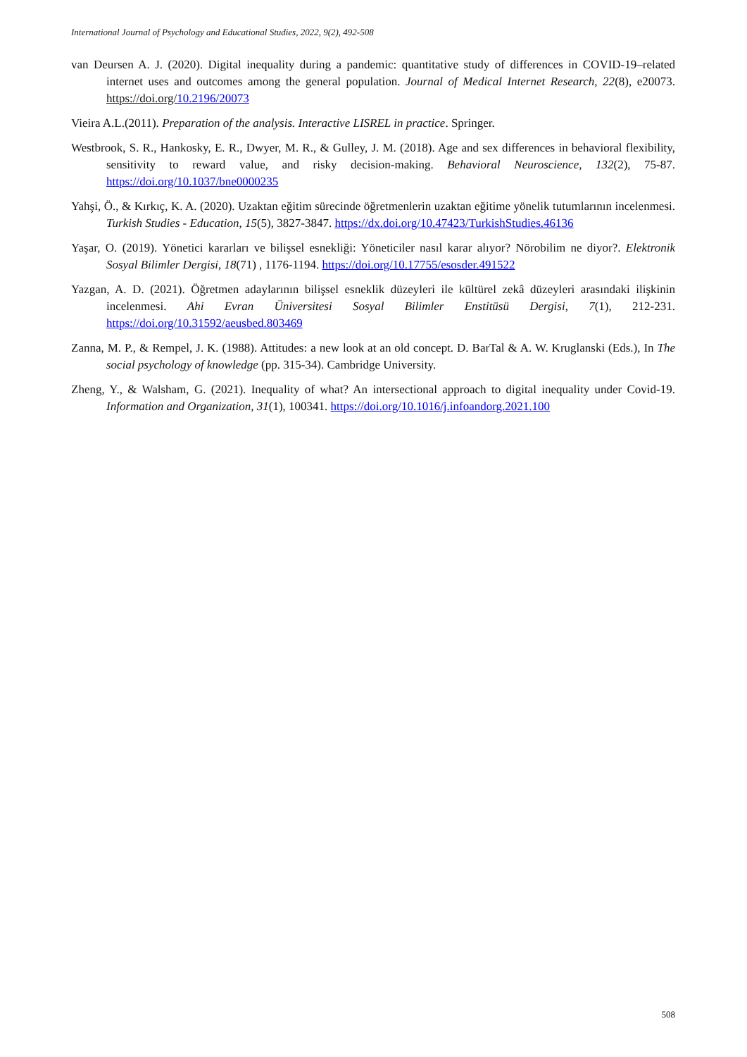International Journal of Psychology and Educational Studies, 2022, 9(2), 492-508
van Deursen A. J. (2020). Digital inequality during a pandemic: quantitative study of differences in COVID-19–related internet uses and outcomes among the general population. Journal of Medical Internet Research, 22(8), e20073. https://doi.org/10.2196/20073
Vieira A.L.(2011). Preparation of the analysis. Interactive LISREL in practice. Springer.
Westbrook, S. R., Hankosky, E. R., Dwyer, M. R., & Gulley, J. M. (2018). Age and sex differences in behavioral flexibility, sensitivity to reward value, and risky decision-making. Behavioral Neuroscience, 132(2), 75-87. https://doi.org/10.1037/bne0000235
Yahşi, Ö., & Kırkıç, K. A. (2020). Uzaktan eğitim sürecinde öğretmenlerin uzaktan eğitime yönelik tutumlarının incelenmesi. Turkish Studies - Education, 15(5), 3827-3847. https://dx.doi.org/10.47423/TurkishStudies.46136
Yaşar, O. (2019). Yönetici kararları ve bilişsel esnekliği: Yöneticiler nasıl karar alıyor? Nörobilim ne diyor?. Elektronik Sosyal Bilimler Dergisi, 18(71) , 1176-1194. https://doi.org/10.17755/esosder.491522
Yazgan, A. D. (2021). Öğretmen adaylarının bilişsel esneklik düzeyleri ile kültürel zekâ düzeyleri arasındaki ilişkinin incelenmesi. Ahi Evran Üniversitesi Sosyal Bilimler Enstitüsü Dergisi, 7(1), 212-231. https://doi.org/10.31592/aeusbed.803469
Zanna, M. P., & Rempel, J. K. (1988). Attitudes: a new look at an old concept. D. BarTal & A. W. Kruglanski (Eds.), In The social psychology of knowledge (pp. 315-34). Cambridge University.
Zheng, Y., & Walsham, G. (2021). Inequality of what? An intersectional approach to digital inequality under Covid-19. Information and Organization, 31(1), 100341. https://doi.org/10.1016/j.infoandorg.2021.100
508